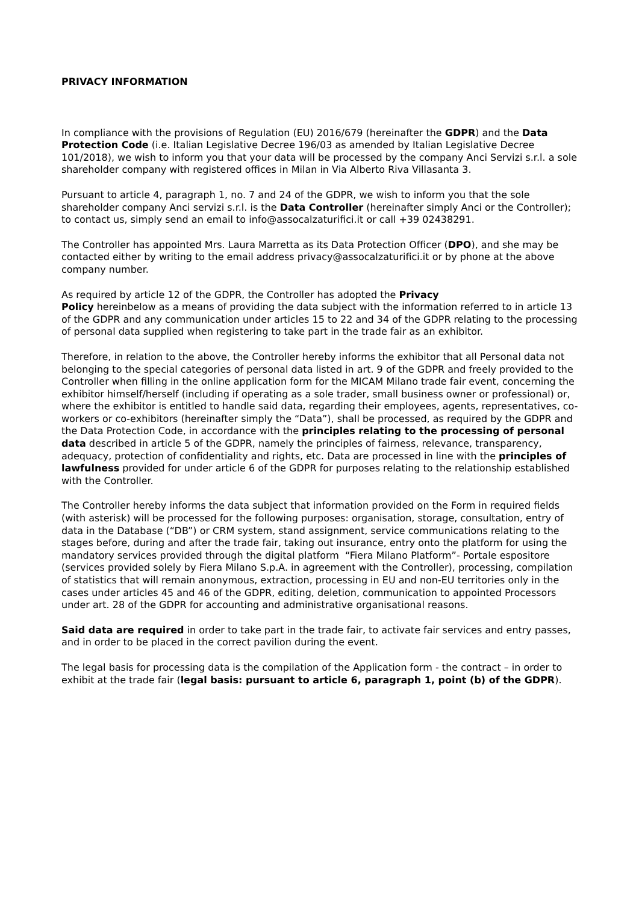PRIVACY INFORMATION
In compliance with the provisions of Regulation (EU) 2016/679 (hereinafter the GDPR) and the Data Protection Code (i.e. Italian Legislative Decree 196/03 as amended by Italian Legislative Decree 101/2018), we wish to inform you that your data will be processed by the company Anci Servizi s.r.l. a sole shareholder company with registered offices in Milan in Via Alberto Riva Villasanta 3.
Pursuant to article 4, paragraph 1, no. 7 and 24 of the GDPR, we wish to inform you that the sole shareholder company Anci servizi s.r.l. is the Data Controller (hereinafter simply Anci or the Controller); to contact us, simply send an email to info@assocalzaturifici.it or call +39 02438291.
The Controller has appointed Mrs. Laura Marretta as its Data Protection Officer (DPO), and she may be contacted either by writing to the email address privacy@assocalzaturifici.it or by phone at the above company number.
As required by article 12 of the GDPR, the Controller has adopted the Privacy
Policy hereinbelow as a means of providing the data subject with the information referred to in article 13 of the GDPR and any communication under articles 15 to 22 and 34 of the GDPR relating to the processing of personal data supplied when registering to take part in the trade fair as an exhibitor.
Therefore, in relation to the above, the Controller hereby informs the exhibitor that all Personal data not belonging to the special categories of personal data listed in art. 9 of the GDPR and freely provided to the Controller when filling in the online application form for the MICAM Milano trade fair event, concerning the exhibitor himself/herself (including if operating as a sole trader, small business owner or professional) or, where the exhibitor is entitled to handle said data, regarding their employees, agents, representatives, co-workers or co-exhibitors (hereinafter simply the “Data”), shall be processed, as required by the GDPR and the Data Protection Code, in accordance with the principles relating to the processing of personal data described in article 5 of the GDPR, namely the principles of fairness, relevance, transparency, adequacy, protection of confidentiality and rights, etc. Data are processed in line with the principles of lawfulness provided for under article 6 of the GDPR for purposes relating to the relationship established with the Controller.
The Controller hereby informs the data subject that information provided on the Form in required fields (with asterisk) will be processed for the following purposes: organisation, storage, consultation, entry of data in the Database (“DB”) or CRM system, stand assignment, service communications relating to the stages before, during and after the trade fair, taking out insurance, entry onto the platform for using the mandatory services provided through the digital platform “Fiera Milano Platform”- Portale espositore (services provided solely by Fiera Milano S.p.A. in agreement with the Controller), processing, compilation of statistics that will remain anonymous, extraction, processing in EU and non-EU territories only in the cases under articles 45 and 46 of the GDPR, editing, deletion, communication to appointed Processors under art. 28 of the GDPR for accounting and administrative organisational reasons.
Said data are required in order to take part in the trade fair, to activate fair services and entry passes, and in order to be placed in the correct pavilion during the event.
The legal basis for processing data is the compilation of the Application form - the contract – in order to exhibit at the trade fair (legal basis: pursuant to article 6, paragraph 1, point (b) of the GDPR).